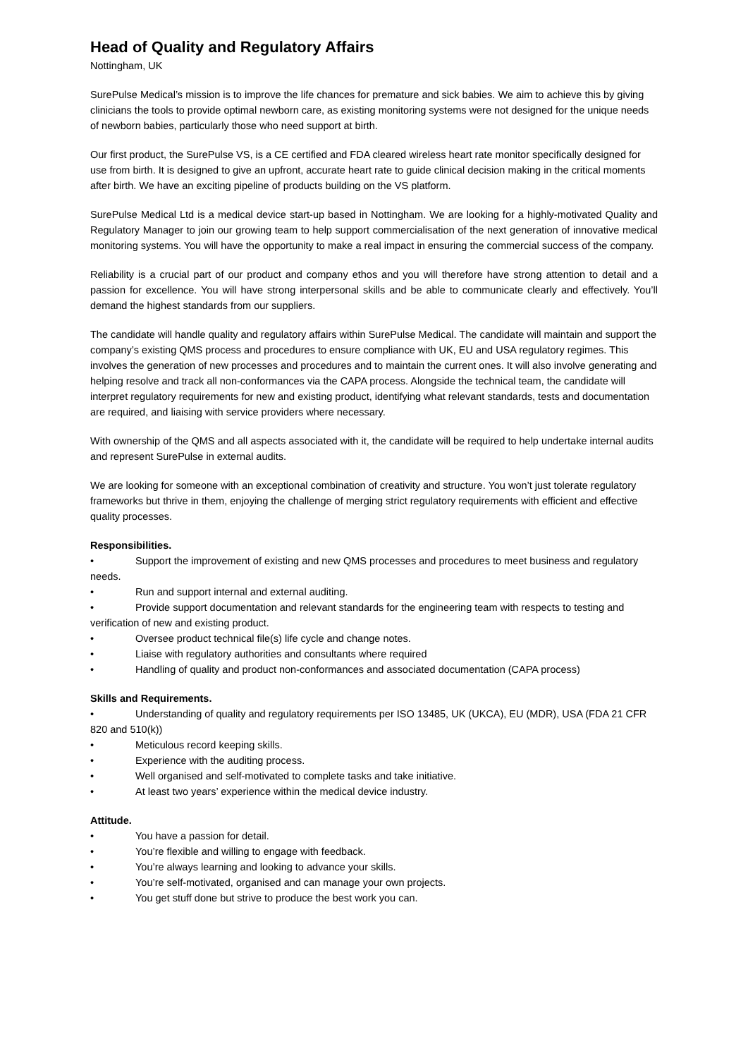Head of Quality and Regulatory Affairs
Nottingham, UK
SurePulse Medical’s mission is to improve the life chances for premature and sick babies. We aim to achieve this by giving clinicians the tools to provide optimal newborn care, as existing monitoring systems were not designed for the unique needs of newborn babies, particularly those who need support at birth.
Our first product, the SurePulse VS, is a CE certified and FDA cleared wireless heart rate monitor specifically designed for use from birth. It is designed to give an upfront, accurate heart rate to guide clinical decision making in the critical moments after birth. We have an exciting pipeline of products building on the VS platform.
SurePulse Medical Ltd is a medical device start-up based in Nottingham. We are looking for a highly-motivated Quality and Regulatory Manager to join our growing team to help support commercialisation of the next generation of innovative medical monitoring systems. You will have the opportunity to make a real impact in ensuring the commercial success of the company.
Reliability is a crucial part of our product and company ethos and you will therefore have strong attention to detail and a passion for excellence. You will have strong interpersonal skills and be able to communicate clearly and effectively. You’ll demand the highest standards from our suppliers.
The candidate will handle quality and regulatory affairs within SurePulse Medical. The candidate will maintain and support the company’s existing QMS process and procedures to ensure compliance with UK, EU and USA regulatory regimes. This involves the generation of new processes and procedures and to maintain the current ones. It will also involve generating and helping resolve and track all non-conformances via the CAPA process. Alongside the technical team, the candidate will interpret regulatory requirements for new and existing product, identifying what relevant standards, tests and documentation are required, and liaising with service providers where necessary.
With ownership of the QMS and all aspects associated with it, the candidate will be required to help undertake internal audits and represent SurePulse in external audits.
We are looking for someone with an exceptional combination of creativity and structure. You won’t just tolerate regulatory frameworks but thrive in them, enjoying the challenge of merging strict regulatory requirements with efficient and effective quality processes.
Responsibilities.
• Support the improvement of existing and new QMS processes and procedures to meet business and regulatory needs.
• Run and support internal and external auditing.
• Provide support documentation and relevant standards for the engineering team with respects to testing and verification of new and existing product.
• Oversee product technical file(s) life cycle and change notes.
• Liaise with regulatory authorities and consultants where required
• Handling of quality and product non-conformances and associated documentation (CAPA process)
Skills and Requirements.
• Understanding of quality and regulatory requirements per ISO 13485, UK (UKCA), EU (MDR), USA (FDA 21 CFR 820 and 510(k))
• Meticulous record keeping skills.
• Experience with the auditing process.
• Well organised and self-motivated to complete tasks and take initiative.
• At least two years’ experience within the medical device industry.
Attitude.
• You have a passion for detail.
• You’re flexible and willing to engage with feedback.
• You’re always learning and looking to advance your skills.
• You’re self-motivated, organised and can manage your own projects.
• You get stuff done but strive to produce the best work you can.